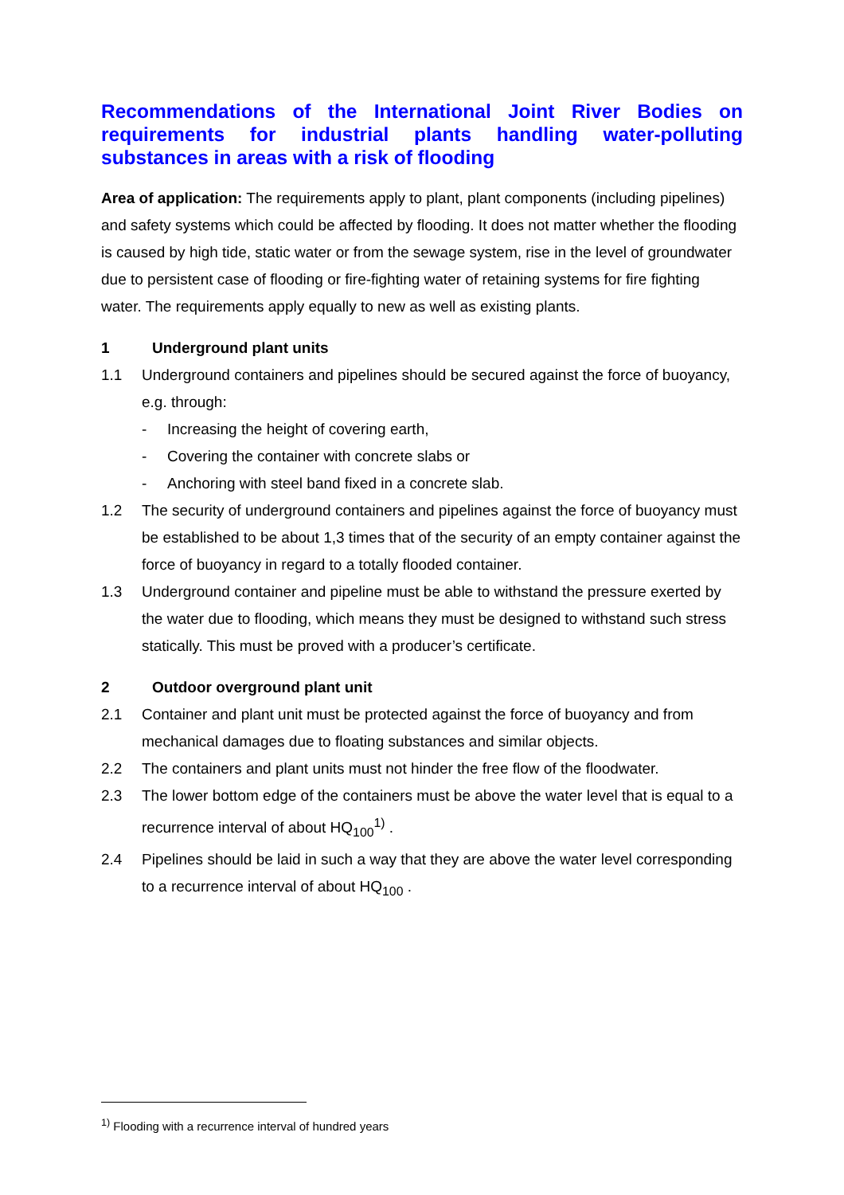Recommendations of the International Joint River Bodies on requirements for industrial plants handling water-polluting substances in areas with a risk of flooding
Area of application: The requirements apply to plant, plant components (including pipelines) and safety systems which could be affected by flooding. It does not matter whether the flooding is caused by high tide, static water or from the sewage system, rise in the level of groundwater due to persistent case of flooding or fire-fighting water of retaining systems for fire fighting water. The requirements apply equally to new as well as existing plants.
1 Underground plant units
1.1 Underground containers and pipelines should be secured against the force of buoyancy, e.g. through:
- Increasing the height of covering earth,
- Covering the container with concrete slabs or
- Anchoring with steel band fixed in a concrete slab.
1.2 The security of underground containers and pipelines against the force of buoyancy must be established to be about 1,3 times that of the security of an empty container against the force of buoyancy in regard to a totally flooded container.
1.3 Underground container and pipeline must be able to withstand the pressure exerted by the water due to flooding, which means they must be designed to withstand such stress statically. This must be proved with a producer’s certificate.
2 Outdoor overground plant unit
2.1 Container and plant unit must be protected against the force of buoyancy and from mechanical damages due to floating substances and similar objects.
2.2 The containers and plant units must not hinder the free flow of the floodwater.
2.3 The lower bottom edge of the containers must be above the water level that is equal to a recurrence interval of about HQ<sub>100</sub><sup>1)</sup> .
2.4 Pipelines should be laid in such a way that they are above the water level corresponding to a recurrence interval of about HQ<sub>100</sub> .
<sup>1)</sup> Flooding with a recurrence interval of hundred years